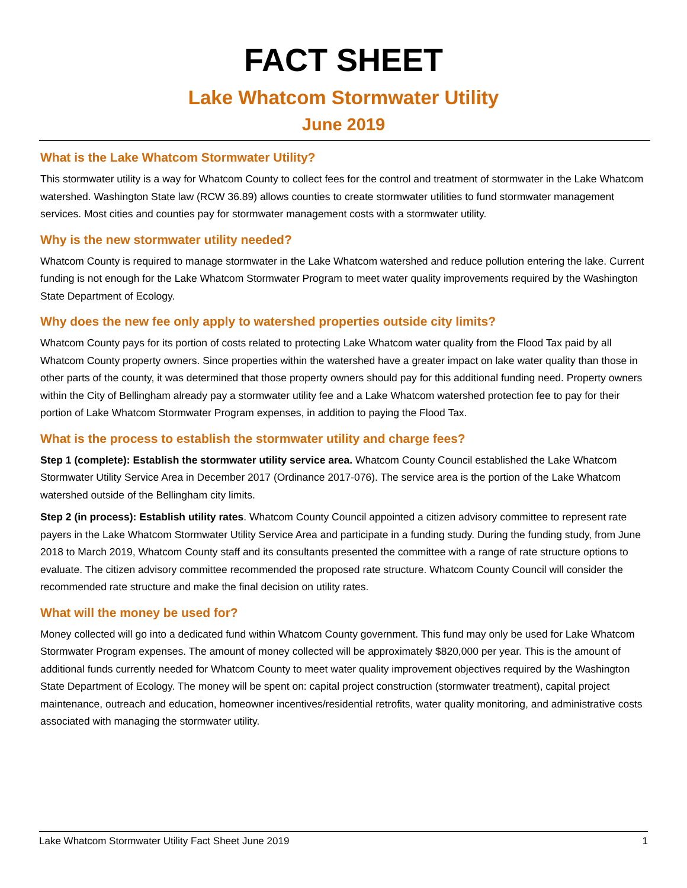FACT SHEET
Lake Whatcom Stormwater Utility
June 2019
What is the Lake Whatcom Stormwater Utility?
This stormwater utility is a way for Whatcom County to collect fees for the control and treatment of stormwater in the Lake Whatcom watershed. Washington State law (RCW 36.89) allows counties to create stormwater utilities to fund stormwater management services. Most cities and counties pay for stormwater management costs with a stormwater utility.
Why is the new stormwater utility needed?
Whatcom County is required to manage stormwater in the Lake Whatcom watershed and reduce pollution entering the lake. Current funding is not enough for the Lake Whatcom Stormwater Program to meet water quality improvements required by the Washington State Department of Ecology.
Why does the new fee only apply to watershed properties outside city limits?
Whatcom County pays for its portion of costs related to protecting Lake Whatcom water quality from the Flood Tax paid by all Whatcom County property owners. Since properties within the watershed have a greater impact on lake water quality than those in other parts of the county, it was determined that those property owners should pay for this additional funding need. Property owners within the City of Bellingham already pay a stormwater utility fee and a Lake Whatcom watershed protection fee to pay for their portion of Lake Whatcom Stormwater Program expenses, in addition to paying the Flood Tax.
What is the process to establish the stormwater utility and charge fees?
Step 1 (complete): Establish the stormwater utility service area. Whatcom County Council established the Lake Whatcom Stormwater Utility Service Area in December 2017 (Ordinance 2017-076). The service area is the portion of the Lake Whatcom watershed outside of the Bellingham city limits.
Step 2 (in process): Establish utility rates. Whatcom County Council appointed a citizen advisory committee to represent rate payers in the Lake Whatcom Stormwater Utility Service Area and participate in a funding study. During the funding study, from June 2018 to March 2019, Whatcom County staff and its consultants presented the committee with a range of rate structure options to evaluate. The citizen advisory committee recommended the proposed rate structure. Whatcom County Council will consider the recommended rate structure and make the final decision on utility rates.
What will the money be used for?
Money collected will go into a dedicated fund within Whatcom County government. This fund may only be used for Lake Whatcom Stormwater Program expenses. The amount of money collected will be approximately $820,000 per year. This is the amount of additional funds currently needed for Whatcom County to meet water quality improvement objectives required by the Washington State Department of Ecology. The money will be spent on: capital project construction (stormwater treatment), capital project maintenance, outreach and education, homeowner incentives/residential retrofits, water quality monitoring, and administrative costs associated with managing the stormwater utility.
Lake Whatcom Stormwater Utility Fact Sheet June 2019 1